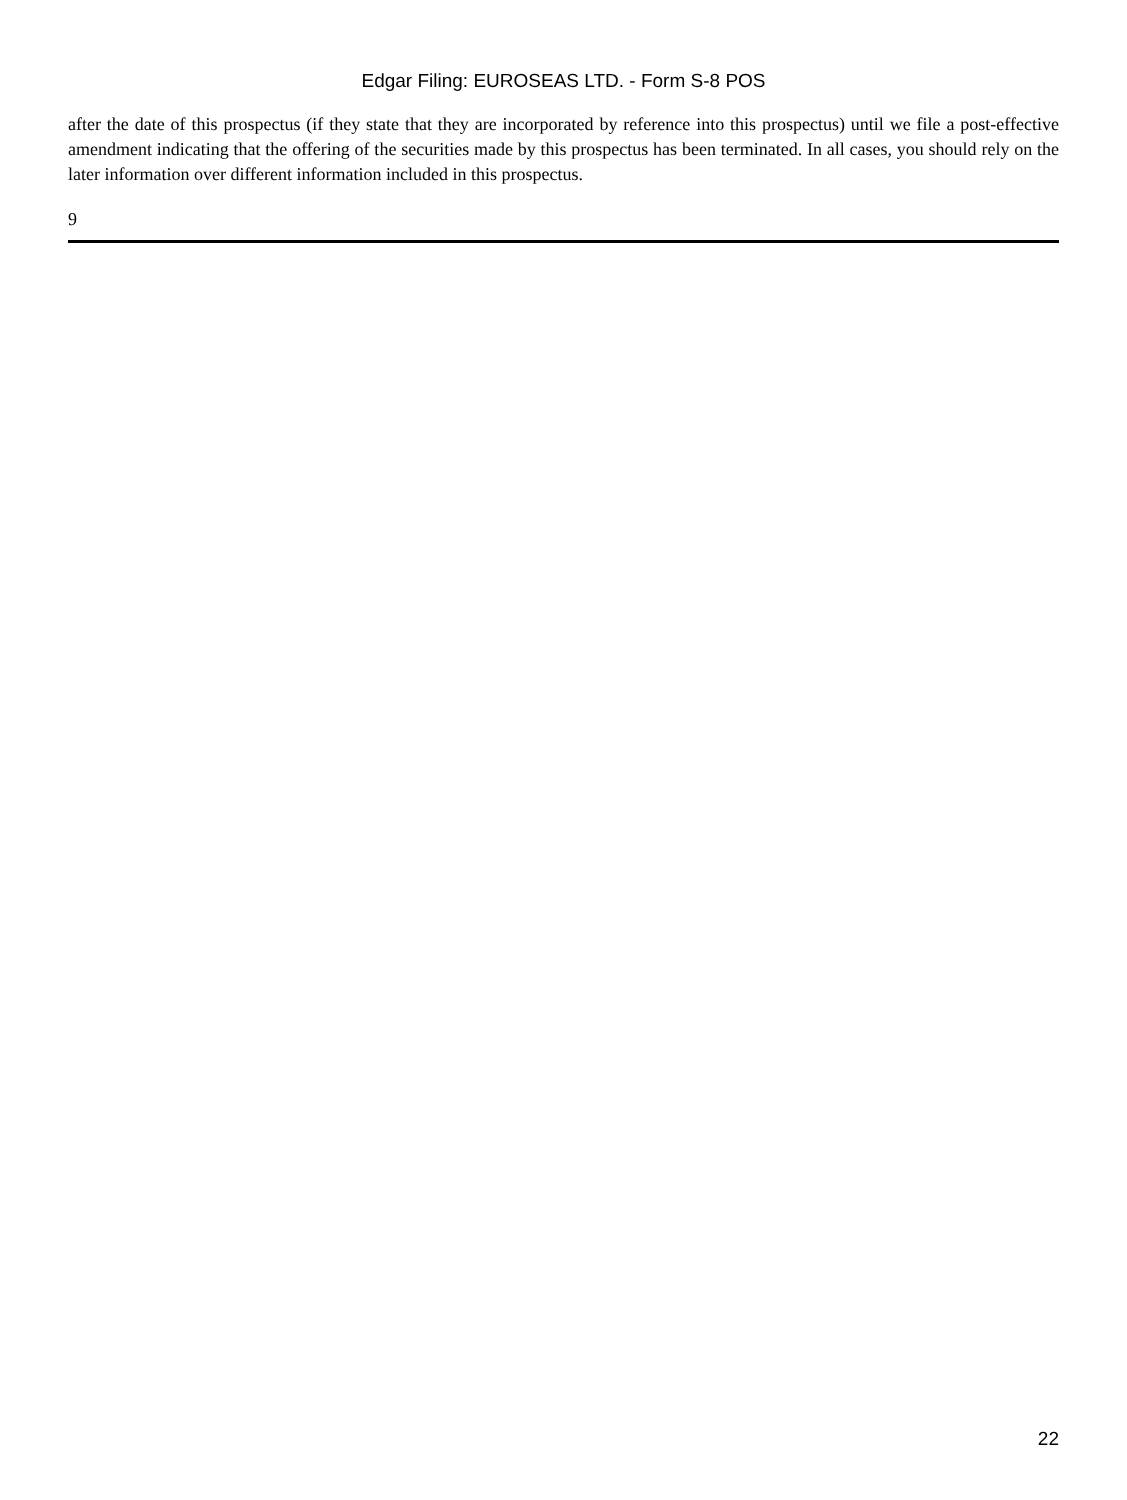Edgar Filing: EUROSEAS LTD. - Form S-8 POS
after the date of this prospectus (if they state that they are incorporated by reference into this prospectus) until we file a post-effective amendment indicating that the offering of the securities made by this prospectus has been terminated. In all cases, you should rely on the later information over different information included in this prospectus.
9
22